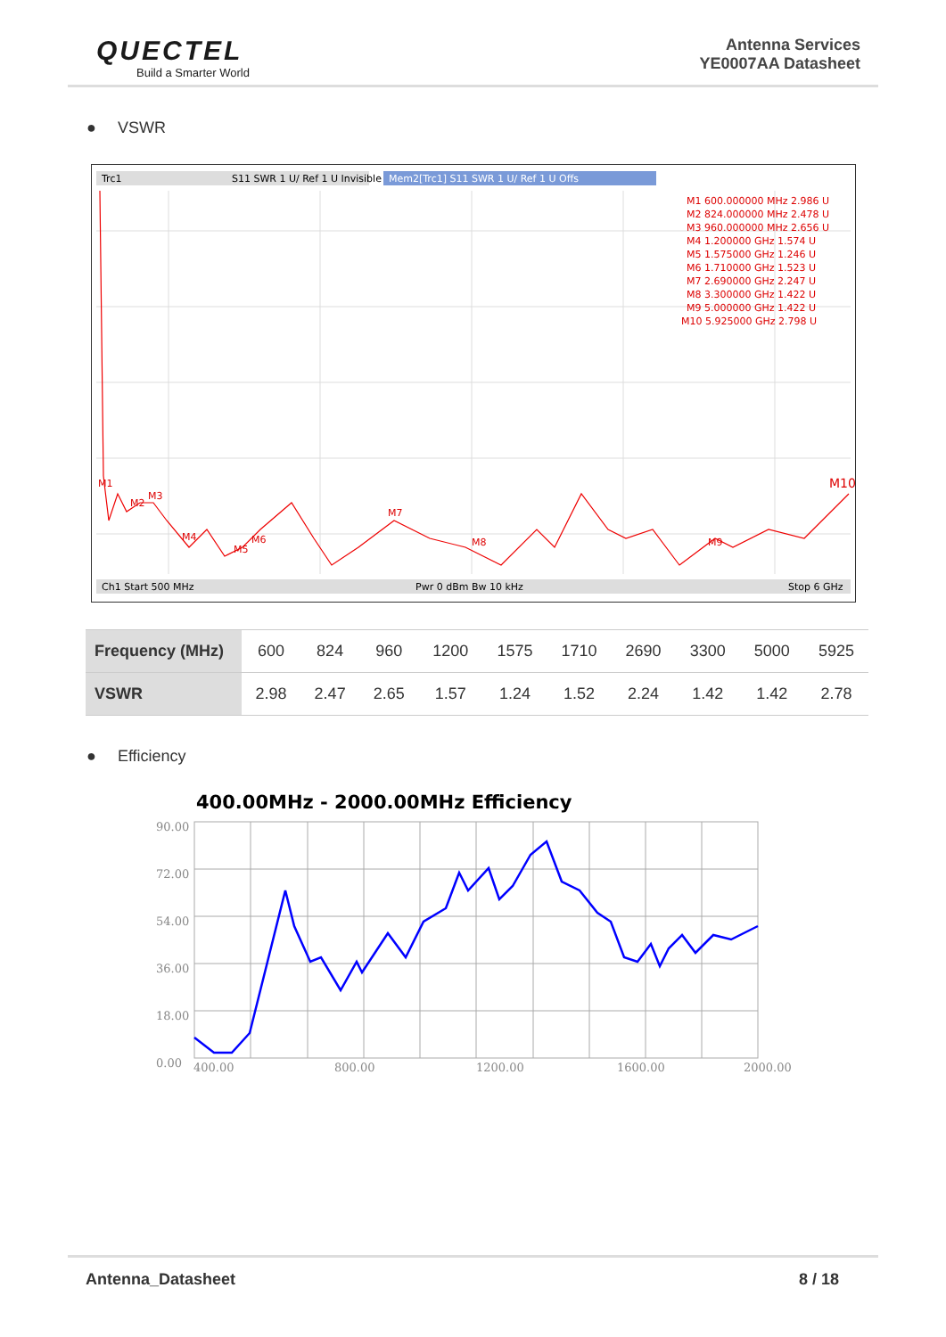QUECTEL
Build a Smarter World
Antenna Services
YE0007AA Datasheet
● VSWR
Trc1
S11 SWR 1 U/ Ref 1 U Invisible
Mem2[Trc1] S11 SWR 1 U/ Ref 1 U Offs
M1 600.000000 MHz 2.986 U
M2 824.000000 MHz 2.478 U
M3 960.000000 MHz 2.656 U
M4 1.200000 GHz 1.574 U
M5 1.575000 GHz 1.246 U
M6 1.710000 GHz 1.523 U
M7 2.690000 GHz 2.247 U
M8 3.300000 GHz 1.422 U
M9 5.000000 GHz 1.422 U
M10 5.925000 GHz 2.798 U
M1
M2
M3
M4
M5
M6
M7
M8
M9
M10
Ch1 Start 500 MHz
Pwr 0 dBm Bw 10 kHz
Stop 6 GHz
| Frequency (MHz) | 600 | 824 | 960 | 1200 | 1575 | 1710 | 2690 | 3300 | 5000 | 5925 |
| VSWR | 2.98 | 2.47 | 2.65 | 1.57 | 1.24 | 1.52 | 2.24 | 1.42 | 1.42 | 2.78 |
● Efficiency
400.00MHz - 2000.00MHz Efficiency
90.00
72.00
54.00
36.00
18.00
0.00
400.00
800.00
1200.00
1600.00
2000.00
Antenna_Datasheet 8 / 18